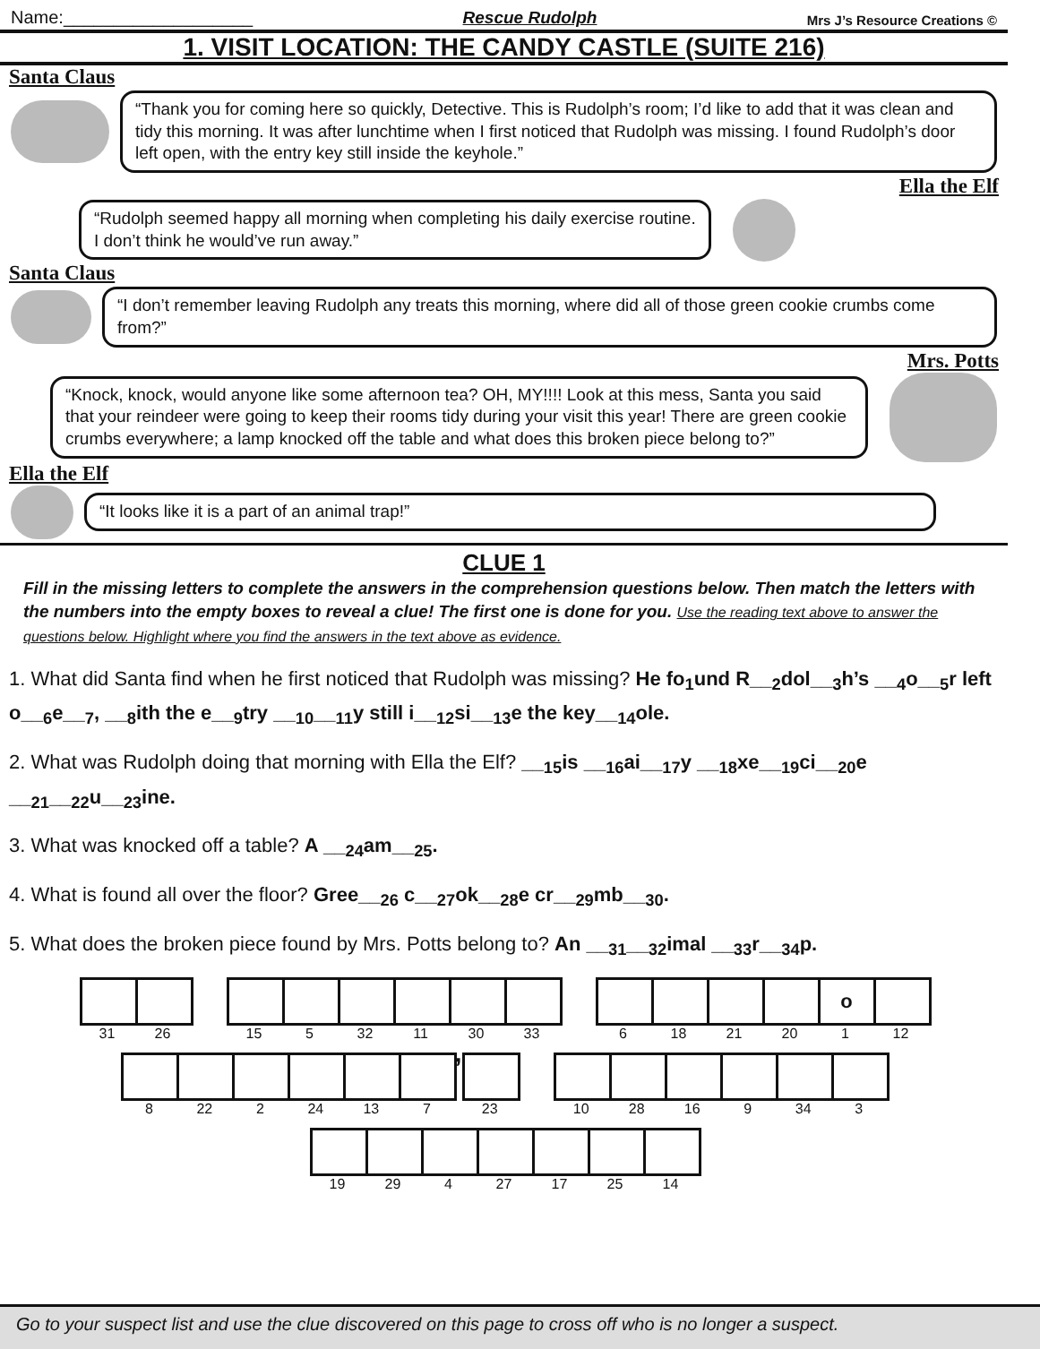Name:___________________ Rescue Rudolph Mrs J’s Resource Creations ©
1. VISIT LOCATION: THE CANDY CASTLE (SUITE 216)
Santa Claus
“Thank you for coming here so quickly, Detective. This is Rudolph’s room; I’d like to add that it was clean and tidy this morning. It was after lunchtime when I first noticed that Rudolph was missing. I found Rudolph’s door left open, with the entry key still inside the keyhole.”
Ella the Elf
“Rudolph seemed happy all morning when completing his daily exercise routine.
I don’t think he would’ve run away.”
Santa Claus
“I don’t remember leaving Rudolph any treats this morning, where did all of those green cookie crumbs come from?”
Mrs. Potts
“Knock, knock, would anyone like some afternoon tea? OH, MY!!!! Look at this mess, Santa you said that your reindeer were going to keep their rooms tidy during your visit this year! There are green cookie crumbs everywhere; a lamp knocked off the table and what does this broken piece belong to?”
Ella the Elf
“It looks like it is a part of an animal trap!”
CLUE 1
Fill in the missing letters to complete the answers in the comprehension questions below. Then match the letters with the numbers into the empty boxes to reveal a clue! The first one is done for you. Use the reading text above to answer the questions below. Highlight where you find the answers in the text above as evidence.
1. What did Santa find when he first noticed that Rudolph was missing? He fo<sub>1</sub>und R__<sub>2</sub>dol__<sub>3</sub>h’s __<sub>4</sub>o__<sub>5</sub>r left o__<sub>6</sub>e__<sub>7</sub>, __<sub>8</sub>ith the e__<sub>9</sub>try __<sub>10</sub>__<sub>11</sub>y still i__<sub>12</sub>si__<sub>13</sub>e the key__<sub>14</sub>ole.
2. What was Rudolph doing that morning with Ella the Elf? __<sub>15</sub>is __<sub>16</sub>ai__<sub>17</sub>y __<sub>18</sub>xe__<sub>19</sub>ci__<sub>20</sub>e __<sub>21</sub>__<sub>22</sub>u__<sub>23</sub>ine.
3. What was knocked off a table? A __<sub>24</sub>am__<sub>25</sub>.
4. What is found all over the floor? Gree__<sub>26</sub> c__<sub>27</sub>ok__<sub>28</sub>e cr__<sub>29</sub>mb__<sub>30</sub>.
5. What does the broken piece found by Mrs. Potts belong to? An __<sub>31</sub>__<sub>32</sub>imal __<sub>33</sub>r__<sub>34</sub>p.
31 26 15 5 32 11 30 33
6 18 21 20
o
1
12
8 22 2 24 13 7
’
23
10 28 16 9 34 3
19 29 4 27 17 25 14
Go to your suspect list and use the clue discovered on this page to cross off who is no longer a suspect.